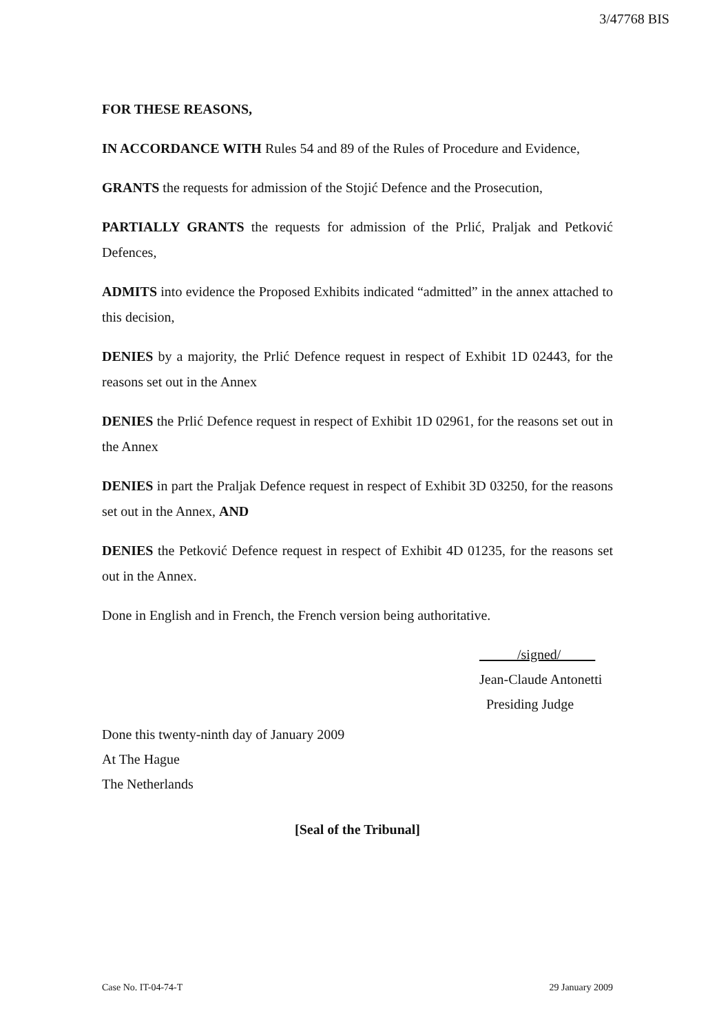3/47768 BIS
FOR THESE REASONS,
IN ACCORDANCE WITH Rules 54 and 89 of the Rules of Procedure and Evidence,
GRANTS the requests for admission of the Stojić Defence and the Prosecution,
PARTIALLY GRANTS the requests for admission of the Prlić, Praljak and Petković Defences,
ADMITS into evidence the Proposed Exhibits indicated “admitted” in the annex attached to this decision,
DENIES by a majority, the Prlić Defence request in respect of Exhibit 1D 02443, for the reasons set out in the Annex
DENIES the Prlić Defence request in respect of Exhibit 1D 02961, for the reasons set out in the Annex
DENIES in part the Praljak Defence request in respect of Exhibit 3D 03250, for the reasons set out in the Annex, AND
DENIES the Petković Defence request in respect of Exhibit 4D 01235, for the reasons set out in the Annex.
Done in English and in French, the French version being authoritative.
/signed/
Jean-Claude Antonetti
Presiding Judge
Done this twenty-ninth day of January 2009
At The Hague
The Netherlands
[Seal of the Tribunal]
Case No. IT-04-74-T 29 January 2009